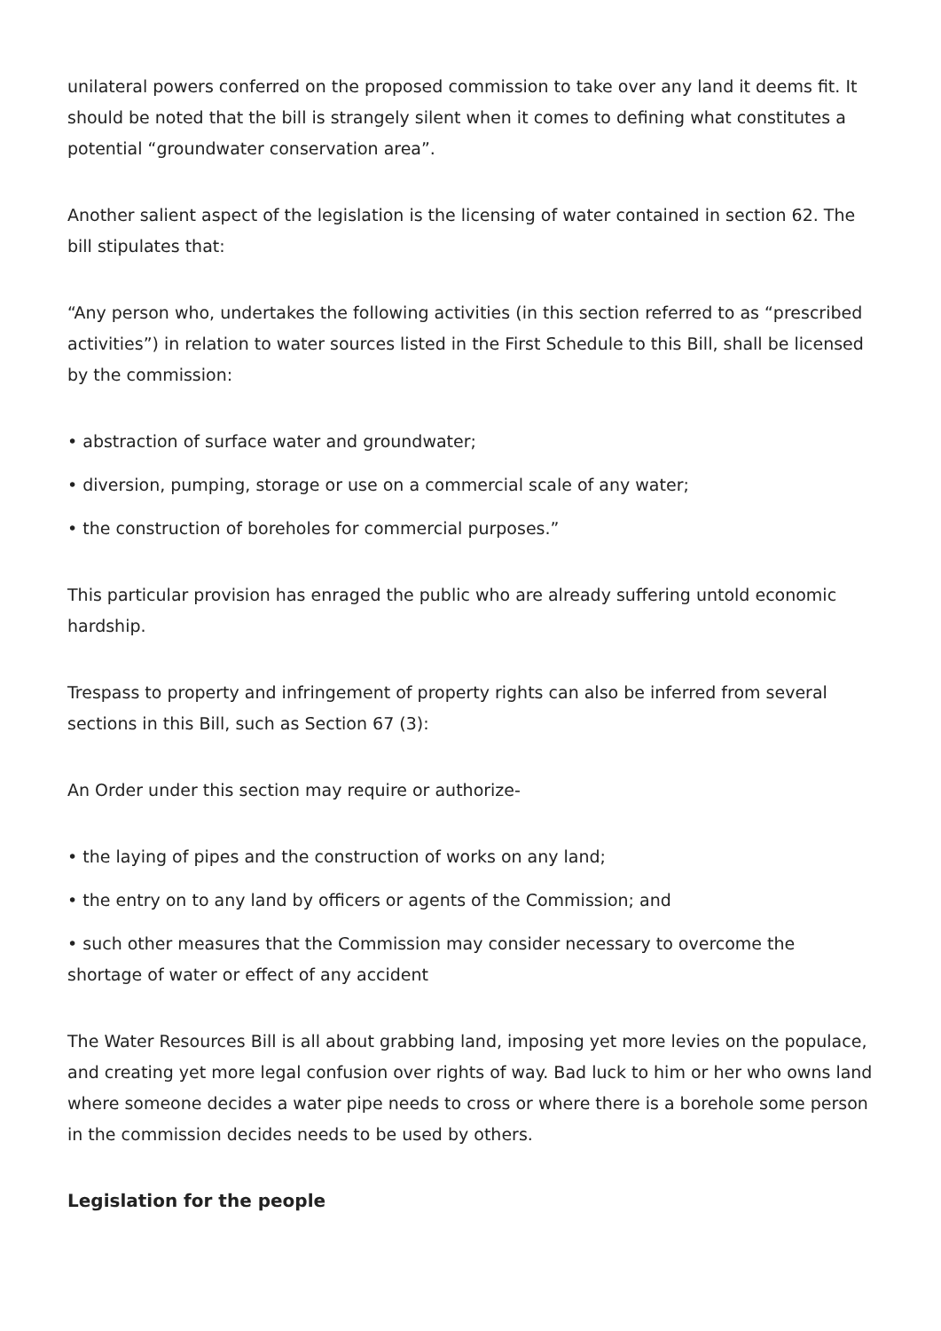unilateral powers conferred on the proposed commission to take over any land it deems fit. It should be noted that the bill is strangely silent when it comes to defining what constitutes a potential “groundwater conservation area”.
Another salient aspect of the legislation is the licensing of water contained in section 62. The bill stipulates that:
“Any person who, undertakes the following activities (in this section referred to as “prescribed activities”) in relation to water sources listed in the First Schedule to this Bill, shall be licensed by the commission:
• abstraction of surface water and groundwater;
• diversion, pumping, storage or use on a commercial scale of any water;
• the construction of boreholes for commercial purposes.”
This particular provision has enraged the public who are already suffering untold economic hardship.
Trespass to property and infringement of property rights can also be inferred from several sections in this Bill, such as Section 67 (3):
An Order under this section may require or authorize-
• the laying of pipes and the construction of works on any land;
• the entry on to any land by officers or agents of the Commission; and
• such other measures that the Commission may consider necessary to overcome the shortage of water or effect of any accident
The Water Resources Bill is all about grabbing land, imposing yet more levies on the populace, and creating yet more legal confusion over rights of way. Bad luck to him or her who owns land where someone decides a water pipe needs to cross or where there is a borehole some person in the commission decides needs to be used by others.
Legislation for the people